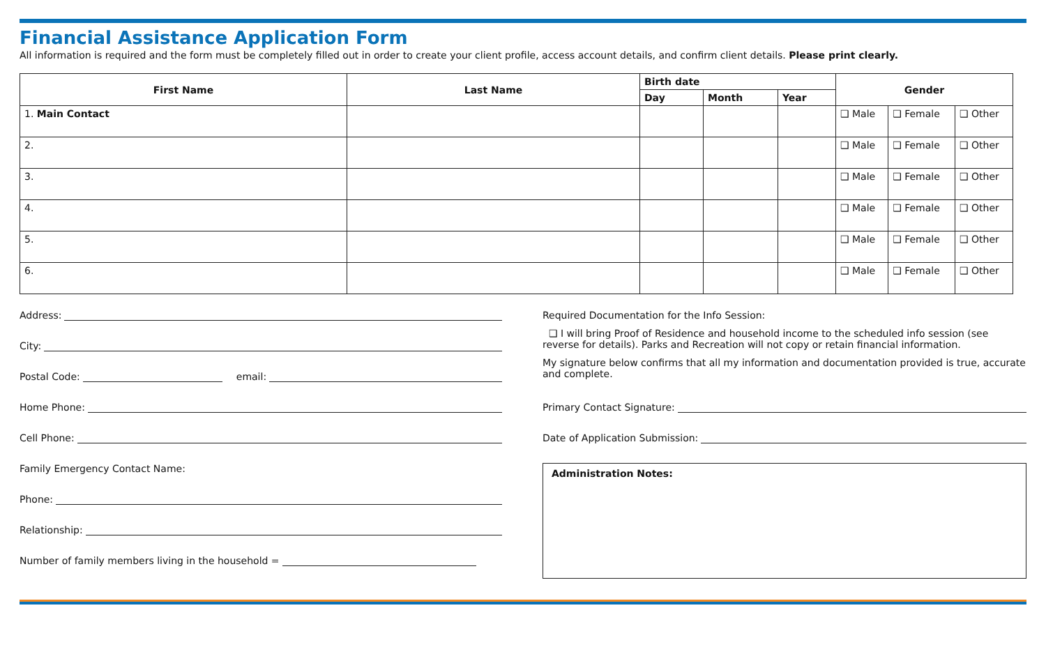Financial Assistance Application Form
All information is required and the form must be completely filled out in order to create your client profile, access account details, and confirm client details. Please print clearly.
| First Name | Last Name | Birth date | | | Gender | | |
| --- | --- | --- | --- | --- | --- | --- | --- |
| | | Day | Month | Year | | | |
| 1. Main Contact | | | | | ❑ Male | ❑ Female | ❑ Other |
| 2. | | | | | ❑ Male | ❑ Female | ❑ Other |
| 3. | | | | | ❑ Male | ❑ Female | ❑ Other |
| 4. | | | | | ❑ Male | ❑ Female | ❑ Other |
| 5. | | | | | ❑ Male | ❑ Female | ❑ Other |
| 6. | | | | | ❑ Male | ❑ Female | ❑ Other |
Address:
City:
Postal Code: email:
Home Phone:
Cell Phone:
Family Emergency Contact Name:
Phone:
Relationship:
Number of family members living in the household =
Required Documentation for the Info Session:
❑ I will bring Proof of Residence and household income to the scheduled info session (see reverse for details). Parks and Recreation will not copy or retain financial information.
My signature below confirms that all my information and documentation provided is true, accurate and complete.
Primary Contact Signature:
Date of Application Submission:
Administration Notes: